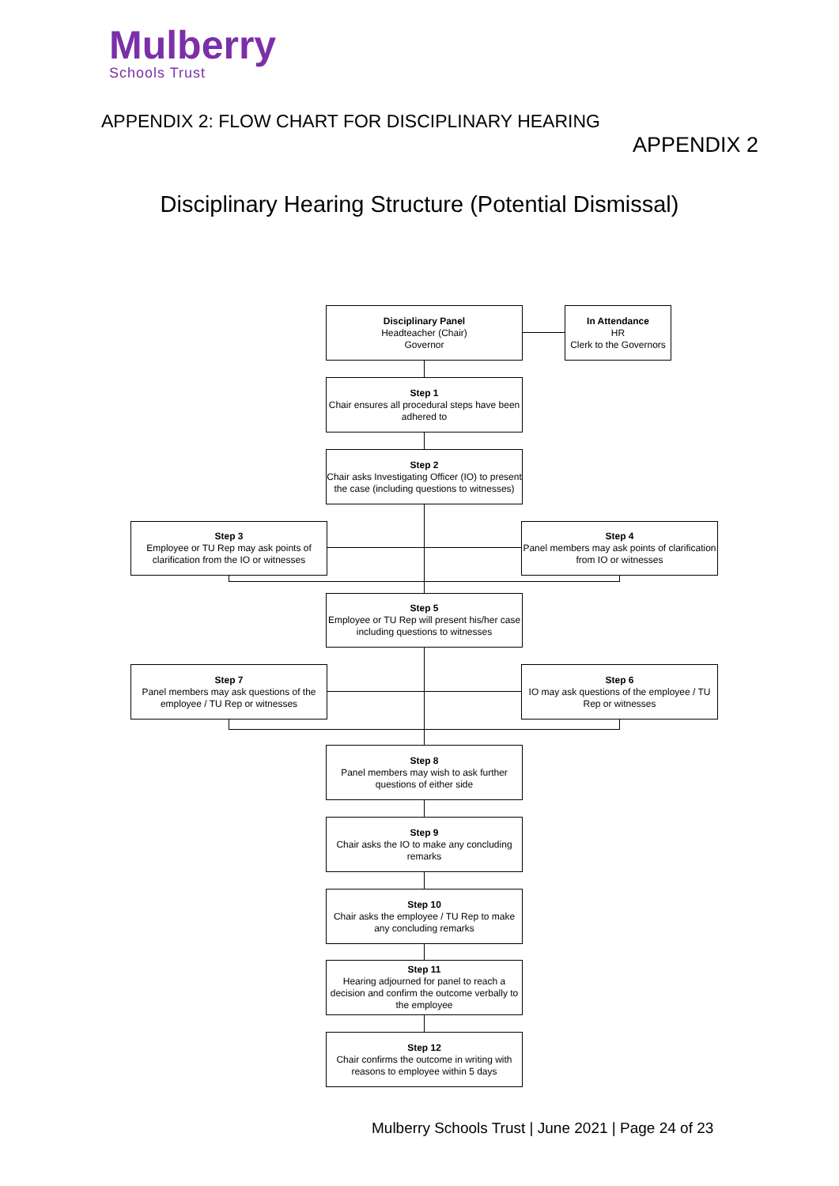Mulberry
Schools Trust
APPENDIX 2: FLOW CHART FOR DISCIPLINARY HEARING
APPENDIX 2
Disciplinary Hearing Structure (Potential Dismissal)
Disciplinary Panel
Headteacher (Chair)
Governor
In Attendance
HR
Clerk to the Governors
Step 1
Chair ensures all procedural steps have been adhered to
Step 2
Chair asks Investigating Officer (IO) to present the case (including questions to witnesses)
Step 3
Employee or TU Rep may ask points of clarification from the IO or witnesses
Step 4
Panel members may ask points of clarification from IO or witnesses
Step 5
Employee or TU Rep will present his/her case including questions to witnesses
Step 7
Panel members may ask questions of the employee / TU Rep or witnesses
Step 6
IO may ask questions of the employee / TU Rep or witnesses
Step 8
Panel members may wish to ask further questions of either side
Step 9
Chair asks the IO to make any concluding remarks
Step 10
Chair asks the employee / TU Rep to make any concluding remarks
Step 11
Hearing adjourned for panel to reach a decision and confirm the outcome verbally to the employee
Step 12
Chair confirms the outcome in writing with reasons to employee within 5 days
Mulberry Schools Trust | June 2021 | Page 24 of 23